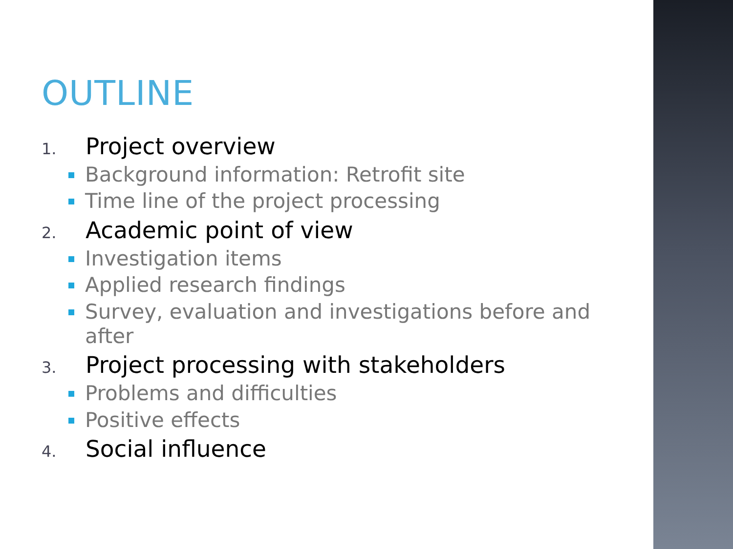OUTLINE
1. Project overview
Background information: Retrofit site
Time line of the project processing
2. Academic point of view
Investigation items
Applied research findings
Survey, evaluation and investigations before and after
3. Project processing with stakeholders
Problems and difficulties
Positive effects
4. Social influence